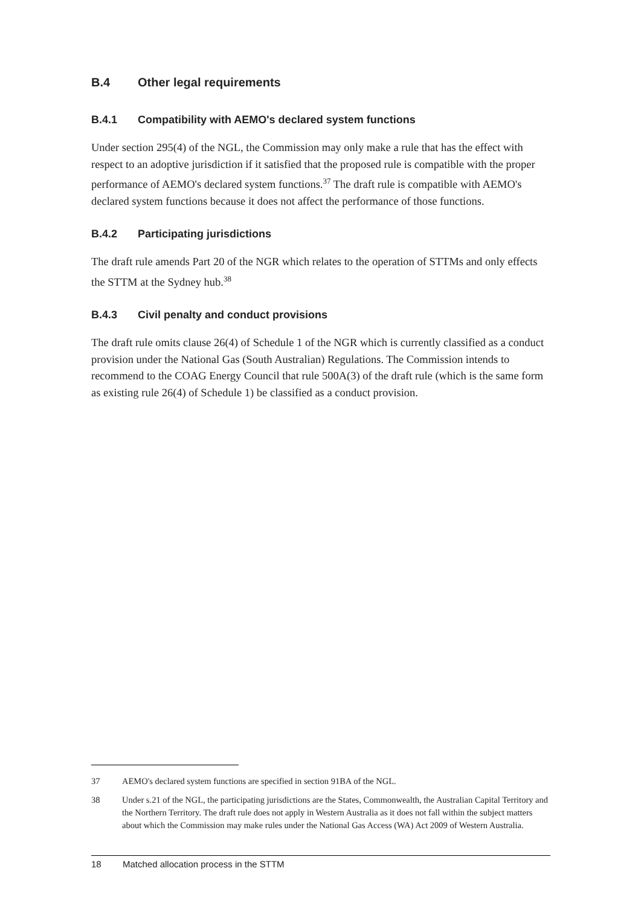B.4 Other legal requirements
B.4.1 Compatibility with AEMO's declared system functions
Under section 295(4) of the NGL, the Commission may only make a rule that has the effect with respect to an adoptive jurisdiction if it satisfied that the proposed rule is compatible with the proper performance of AEMO's declared system functions.<sup>37</sup> The draft rule is compatible with AEMO's declared system functions because it does not affect the performance of those functions.
B.4.2 Participating jurisdictions
The draft rule amends Part 20 of the NGR which relates to the operation of STTMs and only effects the STTM at the Sydney hub.<sup>38</sup>
B.4.3 Civil penalty and conduct provisions
The draft rule omits clause 26(4) of Schedule 1 of the NGR which is currently classified as a conduct provision under the National Gas (South Australian) Regulations. The Commission intends to recommend to the COAG Energy Council that rule 500A(3) of the draft rule (which is the same form as existing rule 26(4) of Schedule 1) be classified as a conduct provision.
37 AEMO's declared system functions are specified in section 91BA of the NGL.
38 Under s.21 of the NGL, the participating jurisdictions are the States, Commonwealth, the Australian Capital Territory and the Northern Territory. The draft rule does not apply in Western Australia as it does not fall within the subject matters about which the Commission may make rules under the National Gas Access (WA) Act 2009 of Western Australia.
18 Matched allocation process in the STTM